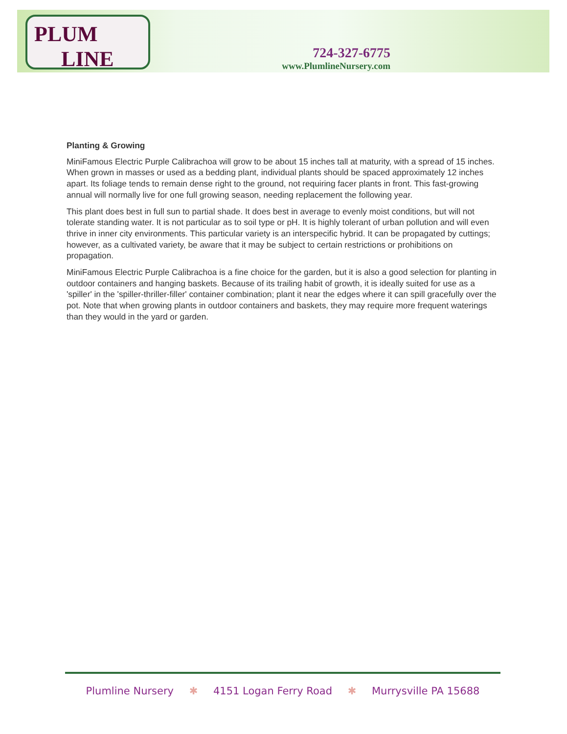PLUM
LINE
724-327-6775
www.PlumlineNursery.com
Planting & Growing
MiniFamous Electric Purple Calibrachoa will grow to be about 15 inches tall at maturity, with a spread of 15 inches. When grown in masses or used as a bedding plant, individual plants should be spaced approximately 12 inches apart. Its foliage tends to remain dense right to the ground, not requiring facer plants in front. This fast-growing annual will normally live for one full growing season, needing replacement the following year.
This plant does best in full sun to partial shade. It does best in average to evenly moist conditions, but will not tolerate standing water. It is not particular as to soil type or pH. It is highly tolerant of urban pollution and will even thrive in inner city environments. This particular variety is an interspecific hybrid. It can be propagated by cuttings; however, as a cultivated variety, be aware that it may be subject to certain restrictions or prohibitions on propagation.
MiniFamous Electric Purple Calibrachoa is a fine choice for the garden, but it is also a good selection for planting in outdoor containers and hanging baskets. Because of its trailing habit of growth, it is ideally suited for use as a 'spiller' in the 'spiller-thriller-filler' container combination; plant it near the edges where it can spill gracefully over the pot. Note that when growing plants in outdoor containers and baskets, they may require more frequent waterings than they would in the yard or garden.
Plumline Nursery ✱ 4151 Logan Ferry Road ✱ Murrysville PA 15688